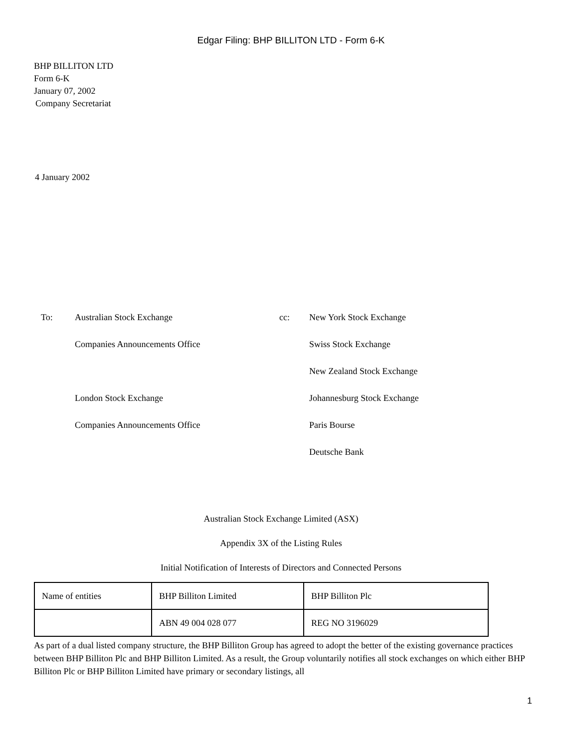Edgar Filing: BHP BILLITON LTD - Form 6-K
BHP BILLITON LTD
Form 6-K
January 07, 2002
Company Secretariat
4 January 2002
| To: | Australian Stock Exchange | cc: | New York Stock Exchange |
| | Companies Announcements Office | | Swiss Stock Exchange |
| | | | New Zealand Stock Exchange |
| | London Stock Exchange | | Johannesburg Stock Exchange |
| | Companies Announcements Office | | Paris Bourse |
| | | | Deutsche Bank |
Australian Stock Exchange Limited (ASX)
Appendix 3X of the Listing Rules
Initial Notification of Interests of Directors and Connected Persons
| Name of entities | BHP Billiton Limited | BHP Billiton Plc |
| | ABN 49 004 028 077 | REG NO 3196029 |
As part of a dual listed company structure, the BHP Billiton Group has agreed to adopt the better of the existing governance practices between BHP Billiton Plc and BHP Billiton Limited. As a result, the Group voluntarily notifies all stock exchanges on which either BHP Billiton Plc or BHP Billiton Limited have primary or secondary listings, all
1